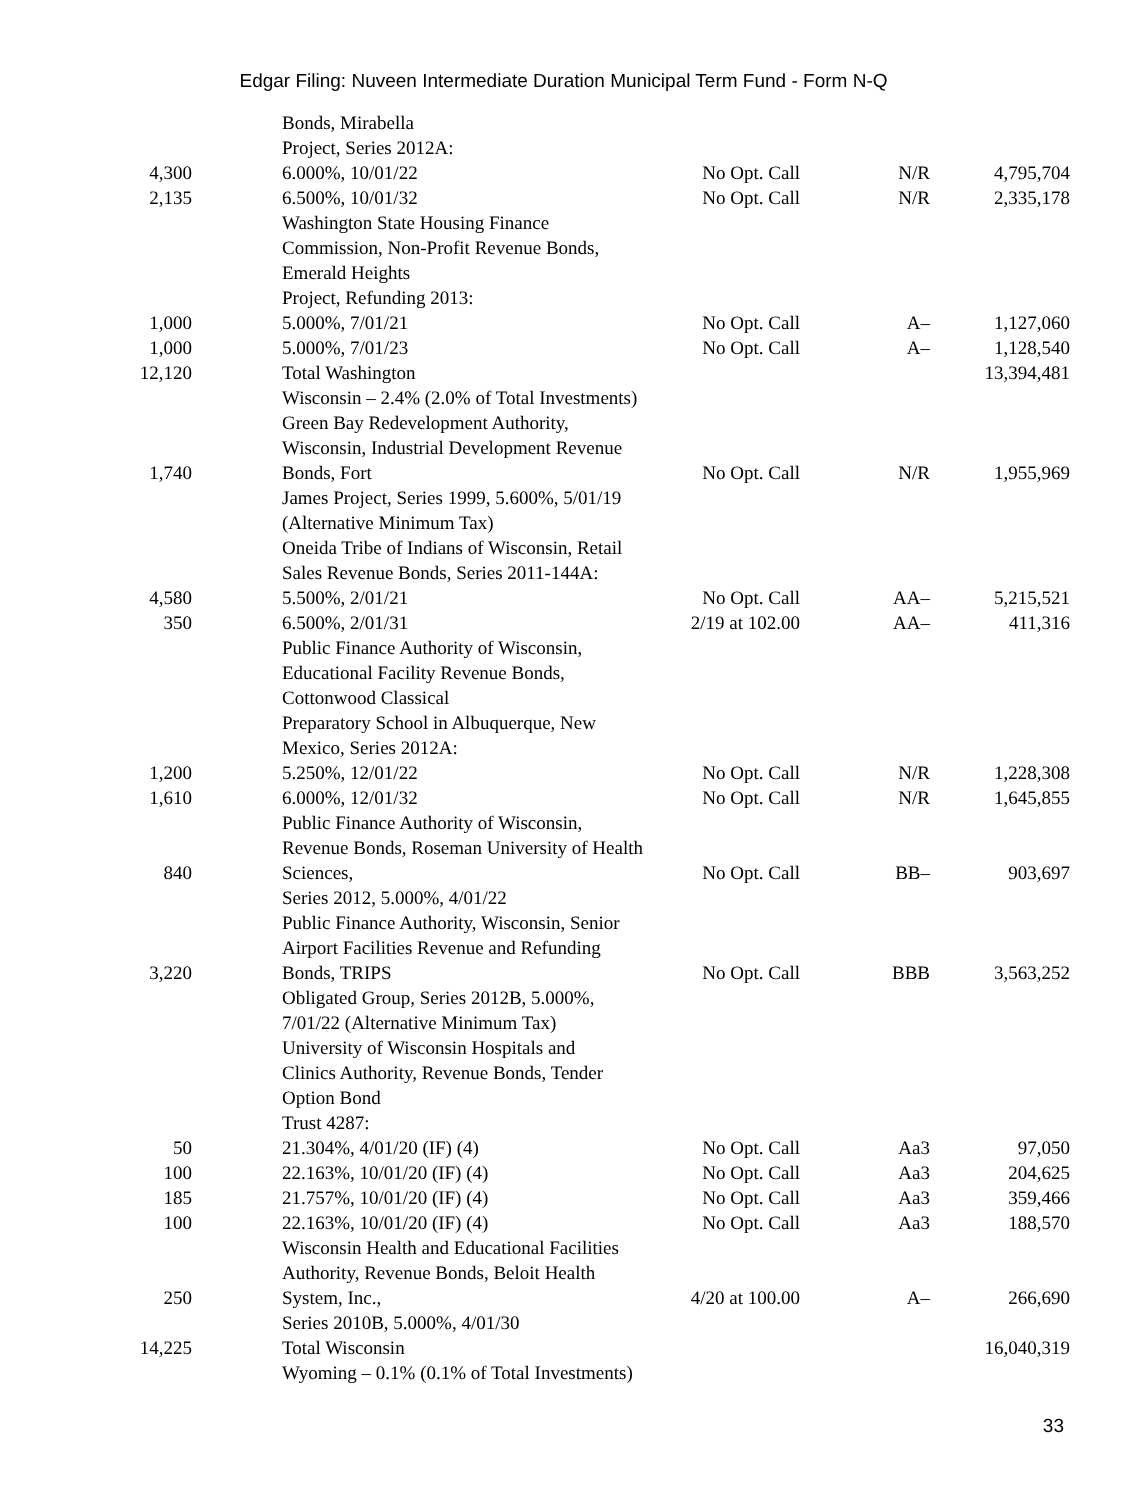Edgar Filing: Nuveen Intermediate Duration Municipal Term Fund - Form N-Q
| | | Bonds, Mirabella | | | |
| | | Project, Series 2012A: | | | |
| 4,300 | | 6.000%, 10/01/22 | No Opt. Call | N/R | 4,795,704 |
| 2,135 | | 6.500%, 10/01/32 | No Opt. Call | N/R | 2,335,178 |
| | | Washington State Housing Finance | | | |
| | | Commission, Non-Profit Revenue Bonds, | | | |
| | | Emerald Heights | | | |
| | | Project, Refunding 2013: | | | |
| 1,000 | | 5.000%, 7/01/21 | No Opt. Call | A– | 1,127,060 |
| 1,000 | | 5.000%, 7/01/23 | No Opt. Call | A– | 1,128,540 |
| 12,120 | | Total Washington | | | 13,394,481 |
| | | Wisconsin – 2.4% (2.0% of Total Investments) | | | |
| | | Green Bay Redevelopment Authority, | | | |
| | | Wisconsin, Industrial Development Revenue | | | |
| 1,740 | | Bonds, Fort | No Opt. Call | N/R | 1,955,969 |
| | | James Project, Series 1999, 5.600%, 5/01/19 | | | |
| | | (Alternative Minimum Tax) | | | |
| | | Oneida Tribe of Indians of Wisconsin, Retail | | | |
| | | Sales Revenue Bonds, Series 2011-144A: | | | |
| 4,580 | | 5.500%, 2/01/21 | No Opt. Call | AA– | 5,215,521 |
| 350 | | 6.500%, 2/01/31 | 2/19 at 102.00 | AA– | 411,316 |
| | | Public Finance Authority of Wisconsin, | | | |
| | | Educational Facility Revenue Bonds, | | | |
| | | Cottonwood Classical | | | |
| | | Preparatory School in Albuquerque, New | | | |
| | | Mexico, Series 2012A: | | | |
| 1,200 | | 5.250%, 12/01/22 | No Opt. Call | N/R | 1,228,308 |
| 1,610 | | 6.000%, 12/01/32 | No Opt. Call | N/R | 1,645,855 |
| | | Public Finance Authority of Wisconsin, | | | |
| | | Revenue Bonds, Roseman University of Health | | | |
| 840 | | Sciences, | No Opt. Call | BB– | 903,697 |
| | | Series 2012, 5.000%, 4/01/22 | | | |
| | | Public Finance Authority, Wisconsin, Senior | | | |
| | | Airport Facilities Revenue and Refunding | | | |
| 3,220 | | Bonds, TRIPS | No Opt. Call | BBB | 3,563,252 |
| | | Obligated Group, Series 2012B, 5.000%, | | | |
| | | 7/01/22 (Alternative Minimum Tax) | | | |
| | | University of Wisconsin Hospitals and | | | |
| | | Clinics Authority, Revenue Bonds, Tender | | | |
| | | Option Bond | | | |
| | | Trust 4287: | | | |
| 50 | | 21.304%, 4/01/20 (IF) (4) | No Opt. Call | Aa3 | 97,050 |
| 100 | | 22.163%, 10/01/20 (IF) (4) | No Opt. Call | Aa3 | 204,625 |
| 185 | | 21.757%, 10/01/20 (IF) (4) | No Opt. Call | Aa3 | 359,466 |
| 100 | | 22.163%, 10/01/20 (IF) (4) | No Opt. Call | Aa3 | 188,570 |
| | | Wisconsin Health and Educational Facilities | | | |
| | | Authority, Revenue Bonds, Beloit Health | | | |
| 250 | | System, Inc., | 4/20 at 100.00 | A– | 266,690 |
| | | Series 2010B, 5.000%, 4/01/30 | | | |
| 14,225 | | Total Wisconsin | | | 16,040,319 |
| | | Wyoming – 0.1% (0.1% of Total Investments) | | | |
33